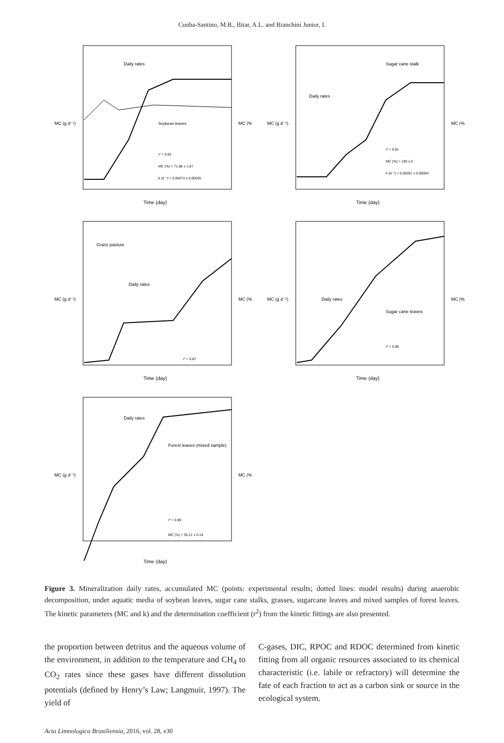Cunha-Santino, M.B., Bitar, A.L. and Bianchini Junior, I.
Daily rates
Soybean leaves
r² = 0.93
MC (%) = 71.88 ± 1.87
k (d⁻¹) = 0.00674 ± 0.00035
Time (day)
MC (g d⁻¹)
MC (%)
Sugar cane stalk
Daily rates
r² = 0.91
MC (%) = 100 ± 0
k (d⁻¹) = 0.00261 ± 0.00004
Time (day)
MC (g d⁻¹)
MC (%)
Grass pasture
Daily rates
r² = 0.87
Time (day)
MC (g d⁻¹)
MC (%)
Daily rates
Sugar cane leaves
r² = 0.98
Time (day)
MC (g d⁻¹)
MC (%)
Daily rates
Forest leaves (mixed sample)
r² = 0.98
MC (%) = 35.21 ± 0.19
Time (day)
MC (g d⁻¹)
MC (%)
Figure 3. Mineralization daily rates, accumulated MC (points: experimental results; dotted lines: model results) during anaerobic decomposition, under aquatic media of soybean leaves, sugar cane stalks, grasses, sugarcane leaves and mixed samples of forest leaves. The kinetic parameters (MC and k) and the determination coefficient (r<sup>2</sup>) from the kinetic fittings are also presented.
the proportion between detritus and the aqueous volume of the environment, in addition to the temperature and CH<sub>4</sub> to CO<sub>2</sub> rates since these gases have different dissolution potentials (defined by Henry’s Law; Langmuir, 1997). The yield of
C-gases, DIC, RPOC and RDOC determined from kinetic fitting from all organic resources associated to its chemical characteristic (i.e. labile or refractory) will determine the fate of each fraction to act as a carbon sink or source in the ecological system.
Acta Limnologica Brasiliensia, 2016, vol. 28, e30